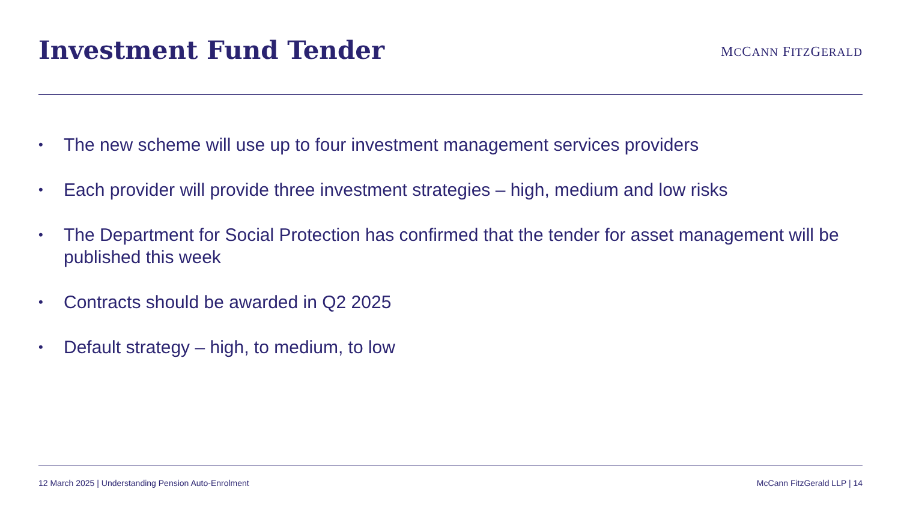Investment Fund Tender
MCCANN FITZGERALD
• The new scheme will use up to four investment management services providers
• Each provider will provide three investment strategies – high, medium and low risks
• The Department for Social Protection has confirmed that the tender for asset management will be published this week
• Contracts should be awarded in Q2 2025
• Default strategy – high, to medium, to low
12 March 2025 | Understanding Pension Auto-Enrolment McCann FitzGerald LLP | 14